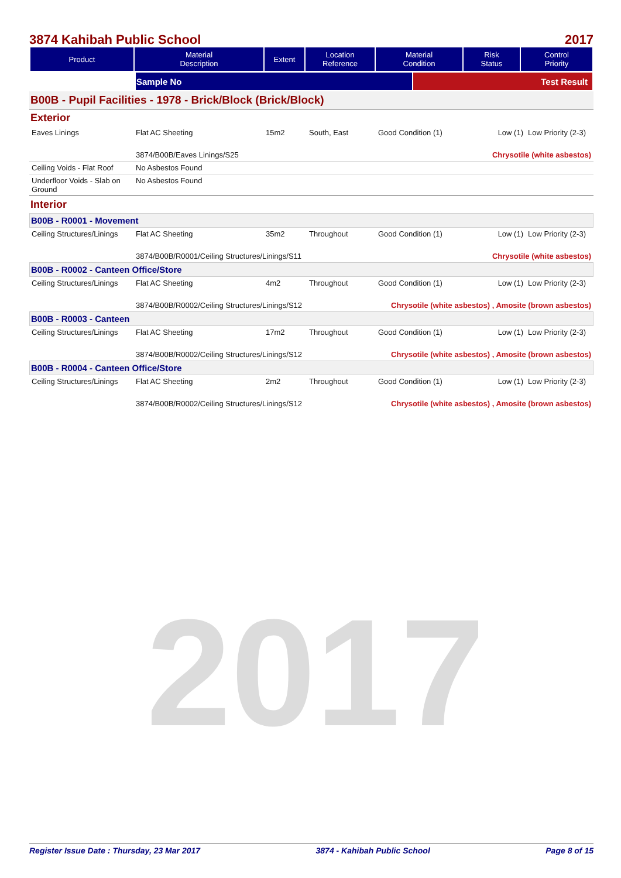2017
3874 Kahibah Public School 2017
| Product | Material Description | Extent | Location Reference | Material Condition | Risk Status | Control Priority |
| --- | --- | --- | --- | --- | --- | --- |
| | Sample No | Test Result |
B00B - Pupil Facilities - 1978 - Brick/Block (Brick/Block)
Exterior
| Eaves Linings | Flat AC Sheeting | 15m2 | South, East | Good Condition (1) | Low (1) | Low Priority (2-3) |
| | 3874/B00B/Eaves Linings/S25 | | | Chrysotile (white asbestos) | | |
| Ceiling Voids - Flat Roof | No Asbestos Found | | | | | |
| Underfloor Voids - Slab on Ground | No Asbestos Found | | | | | |
Interior
B00B - R0001 - Movement
| Ceiling Structures/Linings | Flat AC Sheeting | 35m2 | Throughout | Good Condition (1) | Low (1) | Low Priority (2-3) |
| | 3874/B00B/R0001/Ceiling Structures/Linings/S11 | | | Chrysotile (white asbestos) | | |
B00B - R0002 - Canteen Office/Store
| Ceiling Structures/Linings | Flat AC Sheeting | 4m2 | Throughout | Good Condition (1) | Low (1) | Low Priority (2-3) |
| | 3874/B00B/R0002/Ceiling Structures/Linings/S12 | | | Chrysotile (white asbestos) , Amosite (brown asbestos) | | |
B00B - R0003 - Canteen
| Ceiling Structures/Linings | Flat AC Sheeting | 17m2 | Throughout | Good Condition (1) | Low (1) | Low Priority (2-3) |
| | 3874/B00B/R0002/Ceiling Structures/Linings/S12 | | | Chrysotile (white asbestos) , Amosite (brown asbestos) | | |
B00B - R0004 - Canteen Office/Store
| Ceiling Structures/Linings | Flat AC Sheeting | 2m2 | Throughout | Good Condition (1) | Low (1) | Low Priority (2-3) |
| | 3874/B00B/R0002/Ceiling Structures/Linings/S12 | | | Chrysotile (white asbestos) , Amosite (brown asbestos) | | |
Register Issue Date : Thursday, 23 Mar 2017 3874 - Kahibah Public School Page 8 of 15